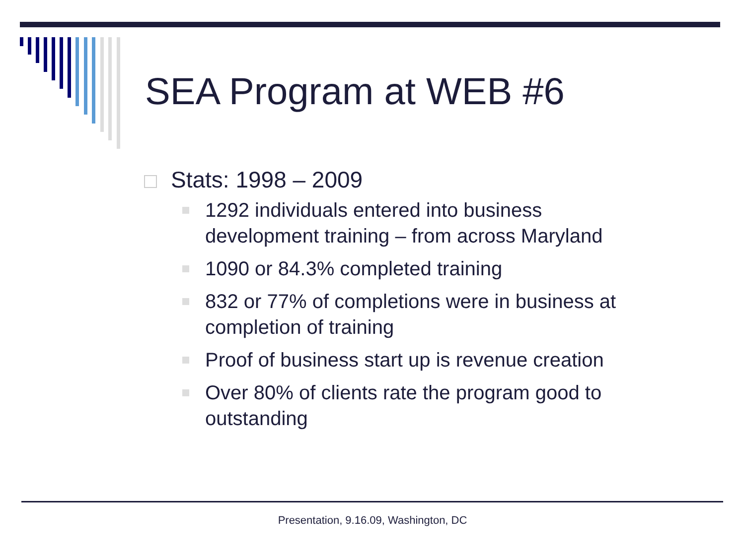SEA Program at WEB #6
Stats: 1998 – 2009
1292 individuals entered into business
development training – from across Maryland
1090 or 84.3% completed training
832 or 77% of completions were in business at completion of training
Proof of business start up is revenue creation
Over 80% of clients rate the program good to outstanding
Presentation, 9.16.09, Washington, DC